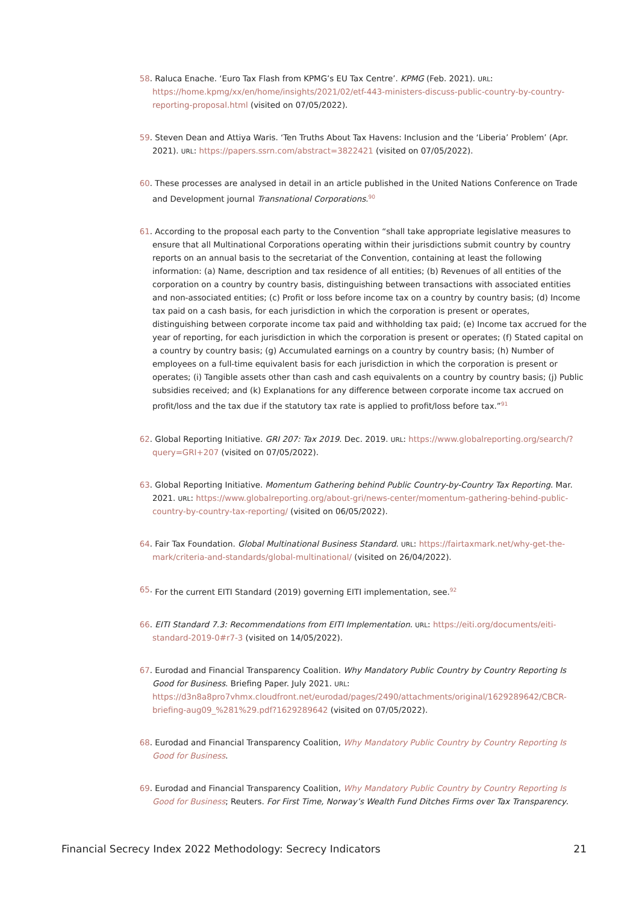58. Raluca Enache. ‘Euro Tax Flash from KPMG’s EU Tax Centre’. KPMG (Feb. 2021). URL: https://home.kpmg/xx/en/home/insights/2021/02/etf-443-ministers-discuss-public-country-by-country-reporting-proposal.html (visited on 07/05/2022).
59. Steven Dean and Attiya Waris. ‘Ten Truths About Tax Havens: Inclusion and the ‘Liberia’ Problem’ (Apr. 2021). URL: https://papers.ssrn.com/abstract=3822421 (visited on 07/05/2022).
60. These processes are analysed in detail in an article published in the United Nations Conference on Trade and Development journal Transnational Corporations.<sup>90</sup>
61. According to the proposal each party to the Convention “shall take appropriate legislative measures to ensure that all Multinational Corporations operating within their jurisdictions submit country by country reports on an annual basis to the secretariat of the Convention, containing at least the following information: (a) Name, description and tax residence of all entities; (b) Revenues of all entities of the corporation on a country by country basis, distinguishing between transactions with associated entities and non-associated entities; (c) Profit or loss before income tax on a country by country basis; (d) Income tax paid on a cash basis, for each jurisdiction in which the corporation is present or operates, distinguishing between corporate income tax paid and withholding tax paid; (e) Income tax accrued for the year of reporting, for each jurisdiction in which the corporation is present or operates; (f) Stated capital on a country by country basis; (g) Accumulated earnings on a country by country basis; (h) Number of employees on a full-time equivalent basis for each jurisdiction in which the corporation is present or operates; (i) Tangible assets other than cash and cash equivalents on a country by country basis; (j) Public subsidies received; and (k) Explanations for any difference between corporate income tax accrued on profit/loss and the tax due if the statutory tax rate is applied to profit/loss before tax.”<sup>91</sup>
62. Global Reporting Initiative. GRI 207: Tax 2019. Dec. 2019. URL: https://www.globalreporting.org/search/?query=GRI+207 (visited on 07/05/2022).
63. Global Reporting Initiative. Momentum Gathering behind Public Country-by-Country Tax Reporting. Mar. 2021. URL: https://www.globalreporting.org/about-gri/news-center/momentum-gathering-behind-public-country-by-country-tax-reporting/ (visited on 06/05/2022).
64. Fair Tax Foundation. Global Multinational Business Standard. URL: https://fairtaxmark.net/why-get-the-mark/criteria-and-standards/global-multinational/ (visited on 26/04/2022).
65. For the current EITI Standard (2019) governing EITI implementation, see.<sup>92</sup>
66. EITI Standard 7.3: Recommendations from EITI Implementation. URL: https://eiti.org/documents/eiti-standard-2019-0#r7-3 (visited on 14/05/2022).
67. Eurodad and Financial Transparency Coalition. Why Mandatory Public Country by Country Reporting Is Good for Business. Briefing Paper. July 2021. URL: https://d3n8a8pro7vhmx.cloudfront.net/eurodad/pages/2490/attachments/original/1629289642/CBCR-briefing-aug09_%281%29.pdf?1629289642 (visited on 07/05/2022).
68. Eurodad and Financial Transparency Coalition, Why Mandatory Public Country by Country Reporting Is Good for Business.
69. Eurodad and Financial Transparency Coalition, Why Mandatory Public Country by Country Reporting Is Good for Business; Reuters. For First Time, Norway’s Wealth Fund Ditches Firms over Tax Transparency.
Financial Secrecy Index 2022 Methodology: Secrecy Indicators 21